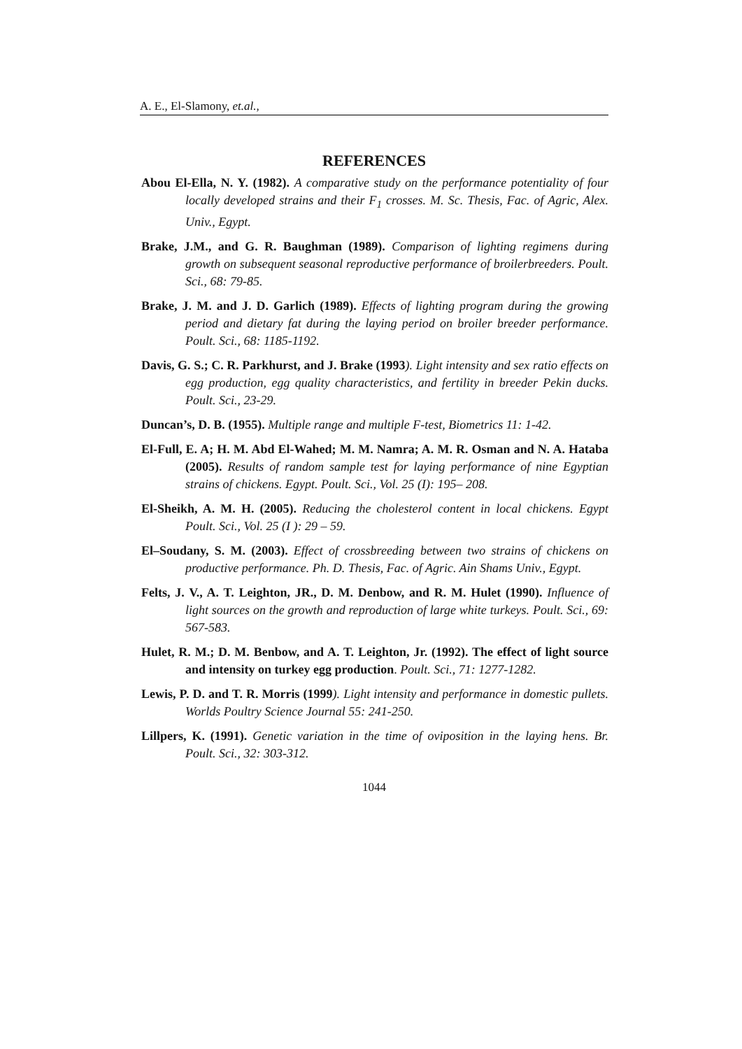A. E., El-Slamony, et.al.,
REFERENCES
Abou El-Ella, N. Y. (1982). A comparative study on the performance potentiality of four locally developed strains and their F<sub>1</sub> crosses. M. Sc. Thesis, Fac. of Agric, Alex. Univ., Egypt.
Brake, J.M., and G. R. Baughman (1989). Comparison of lighting regimens during growth on subsequent seasonal reproductive performance of broilerbreeders. Poult. Sci., 68: 79-85.
Brake, J. M. and J. D. Garlich (1989). Effects of lighting program during the growing period and dietary fat during the laying period on broiler breeder performance. Poult. Sci., 68: 1185-1192.
Davis, G. S.; C. R. Parkhurst, and J. Brake (1993). Light intensity and sex ratio effects on egg production, egg quality characteristics, and fertility in breeder Pekin ducks. Poult. Sci., 23-29.
Duncan’s, D. B. (1955). Multiple range and multiple F-test, Biometrics 11: 1-42.
El-Full, E. A; H. M. Abd El-Wahed; M. M. Namra; A. M. R. Osman and N. A. Hataba (2005). Results of random sample test for laying performance of nine Egyptian strains of chickens. Egypt. Poult. Sci., Vol. 25 (I): 195– 208.
El-Sheikh, A. M. H. (2005). Reducing the cholesterol content in local chickens. Egypt Poult. Sci., Vol. 25 (I ): 29 – 59.
El–Soudany, S. M. (2003). Effect of crossbreeding between two strains of chickens on productive performance. Ph. D. Thesis, Fac. of Agric. Ain Shams Univ., Egypt.
Felts, J. V., A. T. Leighton, JR., D. M. Denbow, and R. M. Hulet (1990). Influence of light sources on the growth and reproduction of large white turkeys. Poult. Sci., 69: 567-583.
Hulet, R. M.; D. M. Benbow, and A. T. Leighton, Jr. (1992). The effect of light source and intensity on turkey egg production. Poult. Sci., 71: 1277-1282.
Lewis, P. D. and T. R. Morris (1999). Light intensity and performance in domestic pullets. Worlds Poultry Science Journal 55: 241-250.
Lillpers, K. (1991). Genetic variation in the time of oviposition in the laying hens. Br. Poult. Sci., 32: 303-312.
1044